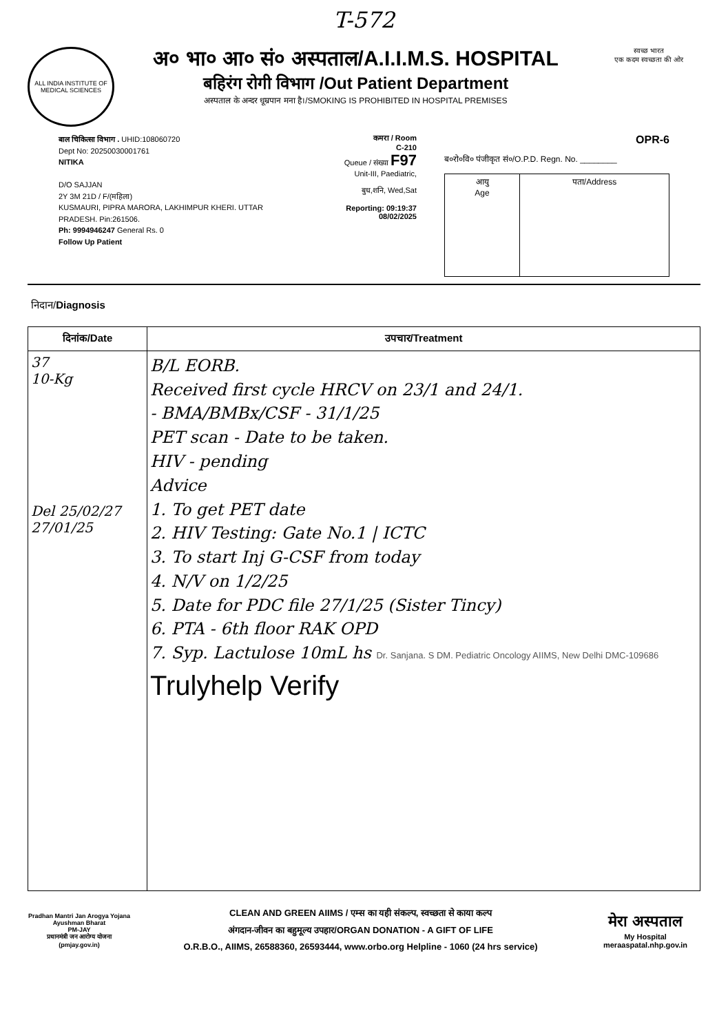T-572
ALL INDIA INSTITUTE OF MEDICAL SCIENCES
अ० भा० आ० सं० अस्पताल/A.I.I.M.S. HOSPITAL
बहिरंग रोगी विभाग /Out Patient Department
अस्पताल के अन्दर धूम्रपान मना है।/SMOKING IS PROHIBITED IN HOSPITAL PREMISES
स्वच्छ भारत
एक कदम स्वच्छता की ओर
बाल चिकित्सा विभाग . UHID:108060720
Dept No: 20250030001761
NITIKA
D/O SAJJAN
2Y 3M 21D / F/(महिला)
KUSMAURI, PIPRA MARORA, LAKHIMPUR KHERI. UTTAR PRADESH. Pin:261506.
Ph: 9994946247 General Rs. 0
Follow Up Patient
कमरा / Room
C-210
Queue / संख्या F97
Unit-III, Paediatric,
बुध,शनि, Wed,Sat
Reporting: 09:19:37
08/02/2025
OPR-6
ब०रो०वि० पंजीकृत सं०/O.P.D. Regn. No. ________
| आयु Age | पता/Address |
निदान/Diagnosis
| दिनांक/Date | उपचार/Treatment |
| --- | --- |
| 37 10-Kg Del 25/02/27 27/01/25 | B/L EORB. Received first cycle HRCV on 23/1 and 24/1. - BMA/BMBx/CSF - 31/1/25 PET scan - Date to be taken. HIV - pending Advice 1. To get PET date 2. HIV Testing: Gate No.1 / ICTC 3. To start Inj G-CSF from today 4. N/V on 1/2/25 5. Date for PDC file 27/1/25 (Sister Tincy) 6. PTA - 6th floor RAK OPD 7. Syp. Lactulose 10mL hs Dr. Sanjana. S DM. Pediatric Oncology AIIMS, New Delhi DMC-109686 Trulyhelp Verify |
Pradhan Mantri Jan Arogya Yojana
Ayushman Bharat
PM-JAY
प्रधानमंत्री जन आरोग्य योजना
(pmjay.gov.in)
CLEAN AND GREEN AIIMS / एम्स का यही संकल्प, स्वच्छता से काया कल्प
अंगदान-जीवन का बहुमूल्य उपहार/ORGAN DONATION - A GIFT OF LIFE
O.R.B.O., AIIMS, 26588360, 26593444, www.orbo.org Helpline - 1060 (24 hrs service)
मेरा अस्पताल
My Hospital
meraaspatal.nhp.gov.in